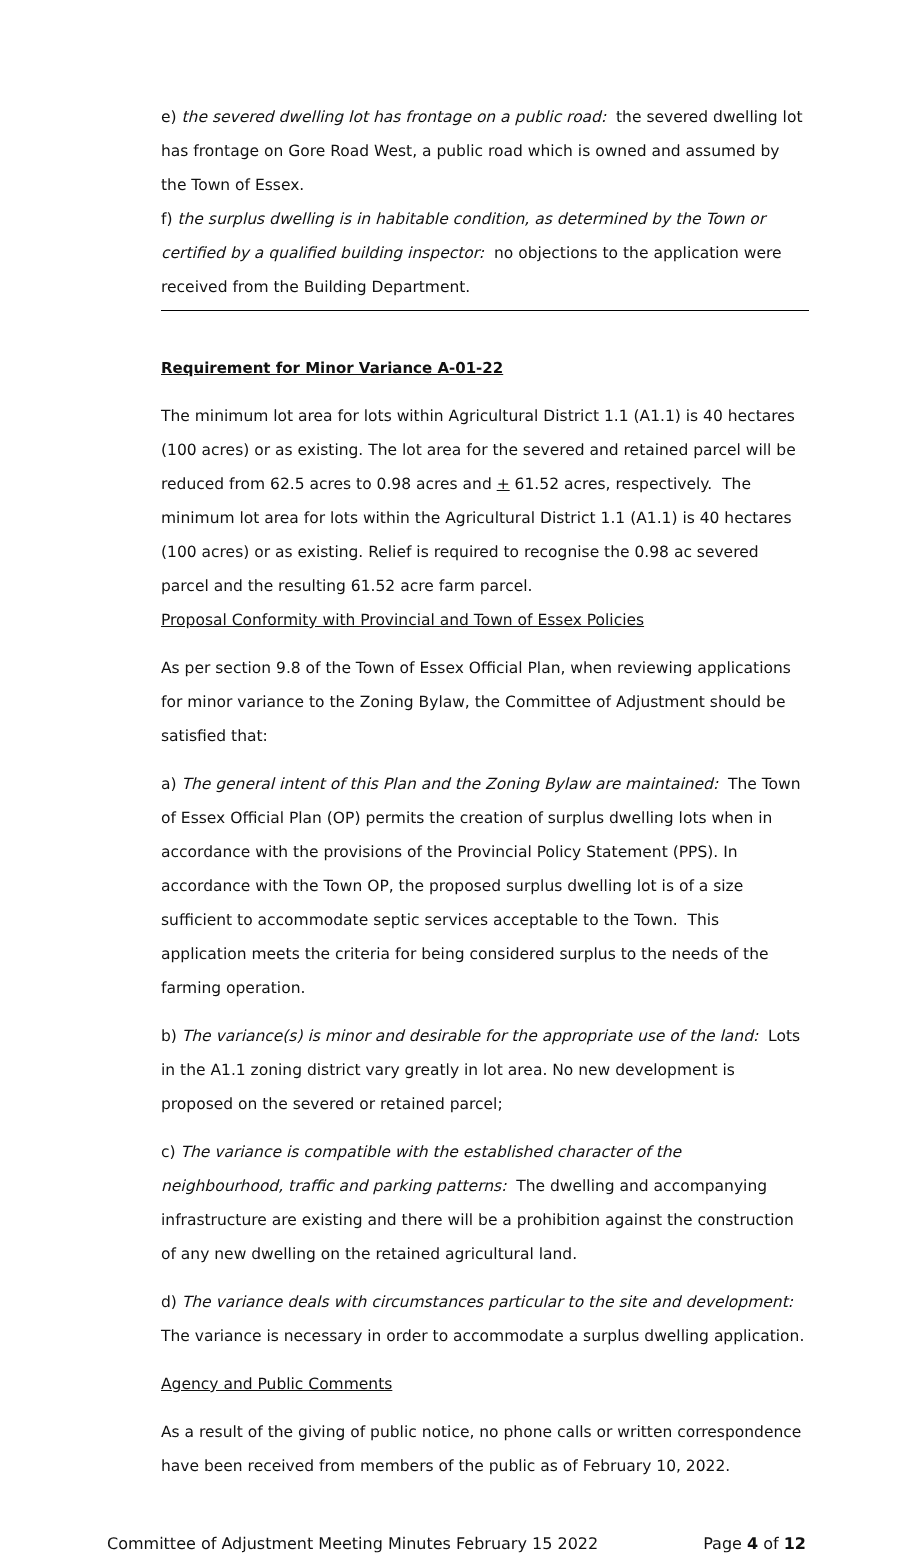e) the severed dwelling lot has frontage on a public road: the severed dwelling lot has frontage on Gore Road West, a public road which is owned and assumed by the Town of Essex.
f) the surplus dwelling is in habitable condition, as determined by the Town or certified by a qualified building inspector: no objections to the application were received from the Building Department.
Requirement for Minor Variance A-01-22
The minimum lot area for lots within Agricultural District 1.1 (A1.1) is 40 hectares (100 acres) or as existing. The lot area for the severed and retained parcel will be reduced from 62.5 acres to 0.98 acres and + 61.52 acres, respectively. The minimum lot area for lots within the Agricultural District 1.1 (A1.1) is 40 hectares (100 acres) or as existing. Relief is required to recognise the 0.98 ac severed parcel and the resulting 61.52 acre farm parcel.
Proposal Conformity with Provincial and Town of Essex Policies
As per section 9.8 of the Town of Essex Official Plan, when reviewing applications for minor variance to the Zoning Bylaw, the Committee of Adjustment should be satisfied that:
a) The general intent of this Plan and the Zoning Bylaw are maintained: The Town of Essex Official Plan (OP) permits the creation of surplus dwelling lots when in accordance with the provisions of the Provincial Policy Statement (PPS). In accordance with the Town OP, the proposed surplus dwelling lot is of a size sufficient to accommodate septic services acceptable to the Town. This application meets the criteria for being considered surplus to the needs of the farming operation.
b) The variance(s) is minor and desirable for the appropriate use of the land: Lots in the A1.1 zoning district vary greatly in lot area. No new development is proposed on the severed or retained parcel;
c) The variance is compatible with the established character of the neighbourhood, traffic and parking patterns: The dwelling and accompanying infrastructure are existing and there will be a prohibition against the construction of any new dwelling on the retained agricultural land.
d) The variance deals with circumstances particular to the site and development: The variance is necessary in order to accommodate a surplus dwelling application.
Agency and Public Comments
As a result of the giving of public notice, no phone calls or written correspondence have been received from members of the public as of February 10, 2022.
Committee of Adjustment Meeting Minutes February 15 2022 Page 4 of 12